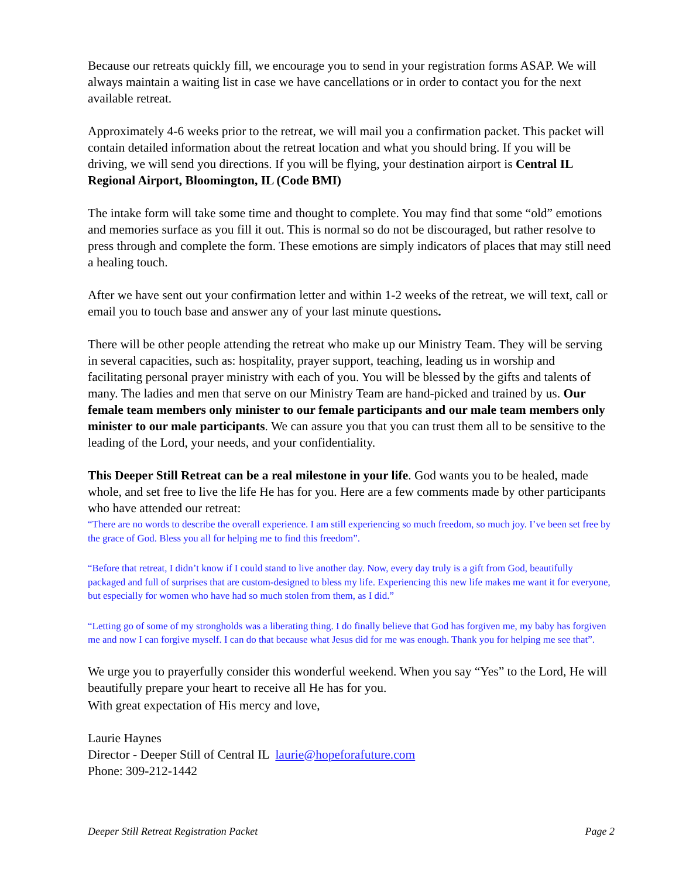Because our retreats quickly fill, we encourage you to send in your registration forms ASAP. We will always maintain a waiting list in case we have cancellations or in order to contact you for the next available retreat.
Approximately 4-6 weeks prior to the retreat, we will mail you a confirmation packet. This packet will contain detailed information about the retreat location and what you should bring. If you will be driving, we will send you directions. If you will be flying, your destination airport is Central IL Regional Airport, Bloomington, IL (Code BMI)
The intake form will take some time and thought to complete. You may find that some “old” emotions and memories surface as you fill it out. This is normal so do not be discouraged, but rather resolve to press through and complete the form. These emotions are simply indicators of places that may still need a healing touch.
After we have sent out your confirmation letter and within 1-2 weeks of the retreat, we will text, call or email you to touch base and answer any of your last minute questions.
There will be other people attending the retreat who make up our Ministry Team. They will be serving in several capacities, such as: hospitality, prayer support, teaching, leading us in worship and facilitating personal prayer ministry with each of you. You will be blessed by the gifts and talents of many. The ladies and men that serve on our Ministry Team are hand-picked and trained by us. Our female team members only minister to our female participants and our male team members only minister to our male participants. We can assure you that you can trust them all to be sensitive to the leading of the Lord, your needs, and your confidentiality.
This Deeper Still Retreat can be a real milestone in your life. God wants you to be healed, made whole, and set free to live the life He has for you. Here are a few comments made by other participants who have attended our retreat:
“There are no words to describe the overall experience. I am still experiencing so much freedom, so much joy. I’ve been set free by the grace of God. Bless you all for helping me to find this freedom”.
“Before that retreat, I didn’t know if I could stand to live another day. Now, every day truly is a gift from God, beautifully packaged and full of surprises that are custom-designed to bless my life. Experiencing this new life makes me want it for everyone, but especially for women who have had so much stolen from them, as I did.”
“Letting go of some of my strongholds was a liberating thing. I do finally believe that God has forgiven me, my baby has forgiven me and now I can forgive myself. I can do that because what Jesus did for me was enough. Thank you for helping me see that”.
We urge you to prayerfully consider this wonderful weekend. When you say “Yes” to the Lord, He will beautifully prepare your heart to receive all He has for you.
With great expectation of His mercy and love,
Laurie Haynes
Director - Deeper Still of Central IL laurie@hopeforafuture.com
Phone: 309-212-1442
Deeper Still Retreat Registration Packet Page 2